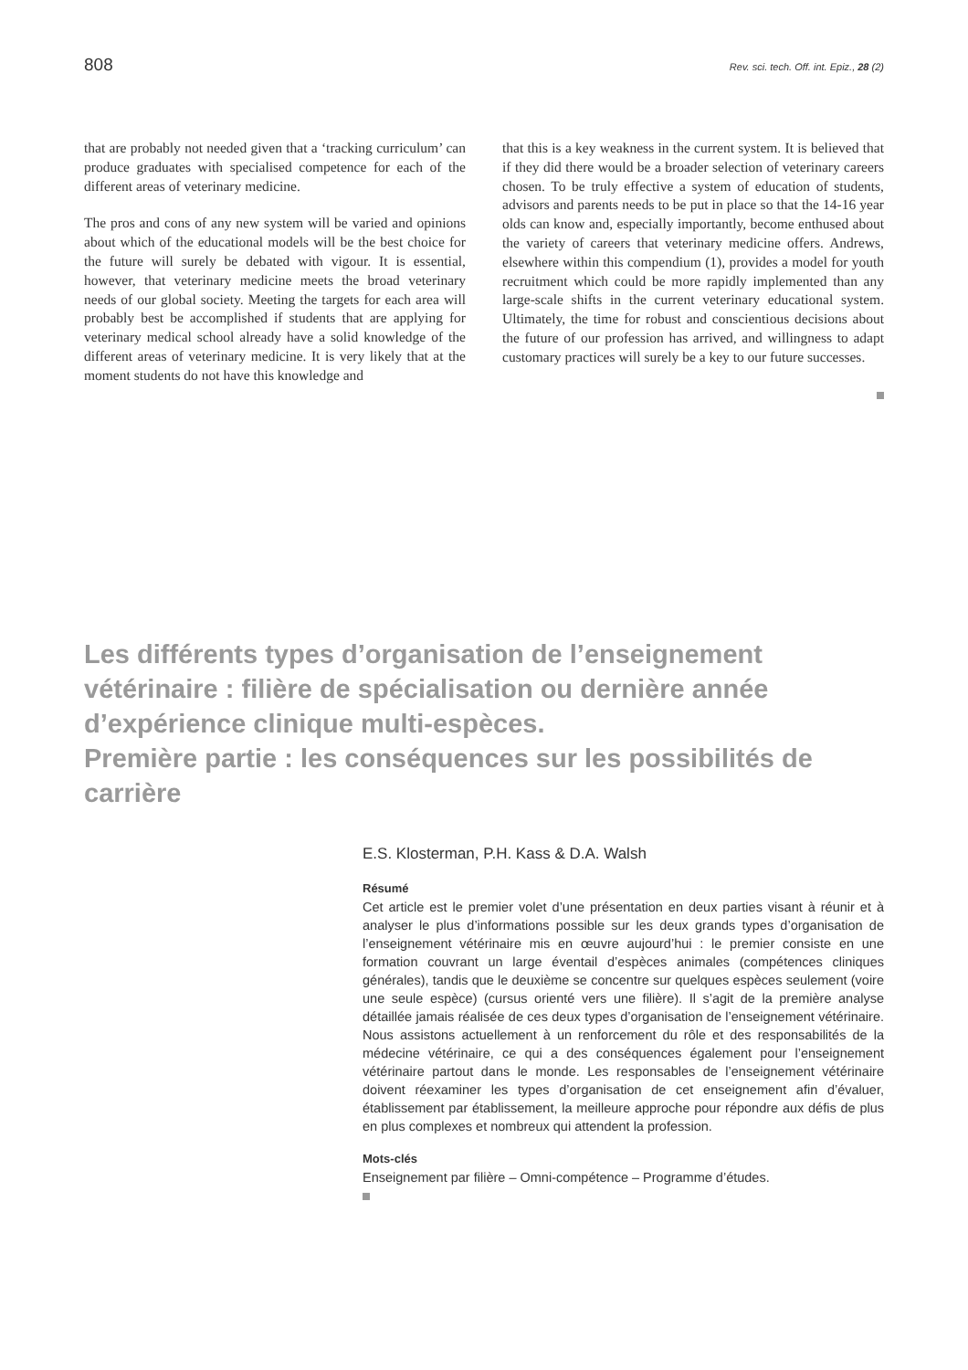808 Rev. sci. tech. Off. int. Epiz., 28 (2)
that are probably not needed given that a ‘tracking curriculum’ can produce graduates with specialised competence for each of the different areas of veterinary medicine.
The pros and cons of any new system will be varied and opinions about which of the educational models will be the best choice for the future will surely be debated with vigour. It is essential, however, that veterinary medicine meets the broad veterinary needs of our global society. Meeting the targets for each area will probably best be accomplished if students that are applying for veterinary medical school already have a solid knowledge of the different areas of veterinary medicine. It is very likely that at the moment students do not have this knowledge and
that this is a key weakness in the current system. It is believed that if they did there would be a broader selection of veterinary careers chosen. To be truly effective a system of education of students, advisors and parents needs to be put in place so that the 14-16 year olds can know and, especially importantly, become enthused about the variety of careers that veterinary medicine offers. Andrews, elsewhere within this compendium (1), provides a model for youth recruitment which could be more rapidly implemented than any large-scale shifts in the current veterinary educational system. Ultimately, the time for robust and conscientious decisions about the future of our profession has arrived, and willingness to adapt customary practices will surely be a key to our future successes.
Les différents types d’organisation de l’enseignement
vétérinaire : filière de spécialisation ou dernière année
d’expérience clinique multi-espèces.
Première partie : les conséquences sur les possibilités de carrière
E.S. Klosterman, P.H. Kass & D.A. Walsh
Résumé
Cet article est le premier volet d’une présentation en deux parties visant à réunir et à analyser le plus d’informations possible sur les deux grands types d’organisation de l’enseignement vétérinaire mis en œuvre aujourd’hui : le premier consiste en une formation couvrant un large éventail d’espèces animales (compétences cliniques générales), tandis que le deuxième se concentre sur quelques espèces seulement (voire une seule espèce) (cursus orienté vers une filière). Il s’agit de la première analyse détaillée jamais réalisée de ces deux types d’organisation de l’enseignement vétérinaire. Nous assistons actuellement à un renforcement du rôle et des responsabilités de la médecine vétérinaire, ce qui a des conséquences également pour l’enseignement vétérinaire partout dans le monde. Les responsables de l’enseignement vétérinaire doivent réexaminer les types d’organisation de cet enseignement afin d’évaluer, établissement par établissement, la meilleure approche pour répondre aux défis de plus en plus complexes et nombreux qui attendent la profession.
Mots-clés
Enseignement par filière – Omni-compétence – Programme d’études.